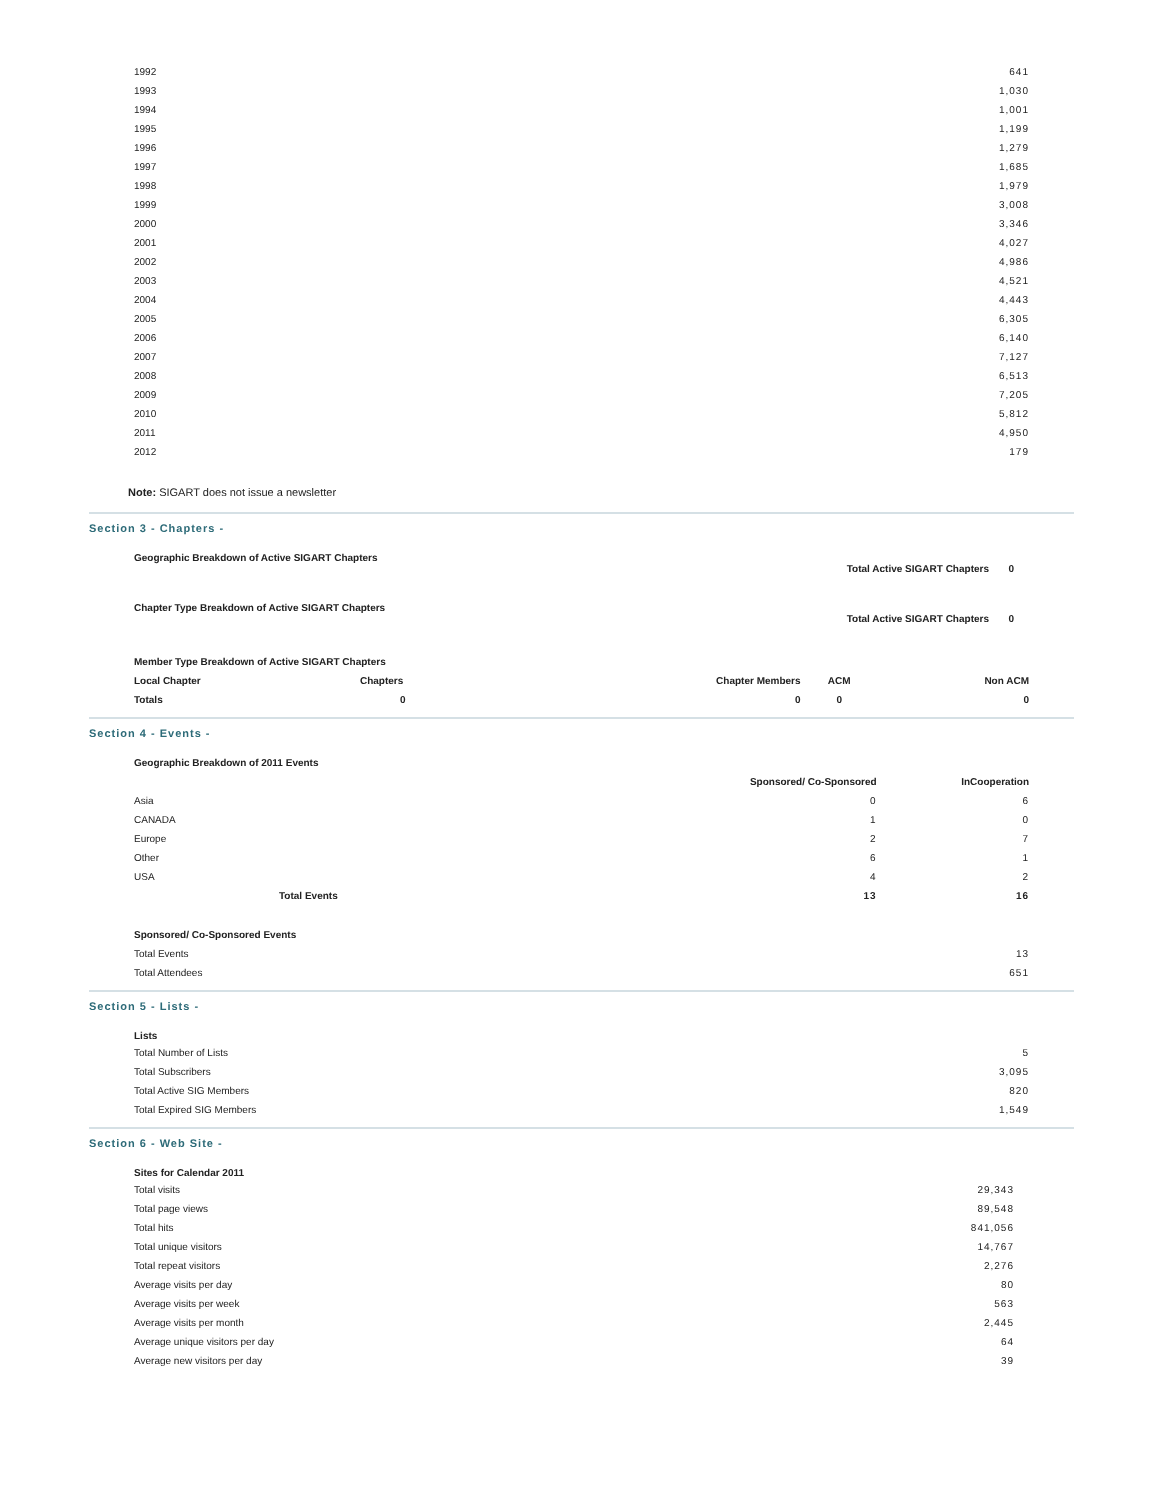| 1992 | 641 |
| 1993 | 1,030 |
| 1994 | 1,001 |
| 1995 | 1,199 |
| 1996 | 1,279 |
| 1997 | 1,685 |
| 1998 | 1,979 |
| 1999 | 3,008 |
| 2000 | 3,346 |
| 2001 | 4,027 |
| 2002 | 4,986 |
| 2003 | 4,521 |
| 2004 | 4,443 |
| 2005 | 6,305 |
| 2006 | 6,140 |
| 2007 | 7,127 |
| 2008 | 6,513 |
| 2009 | 7,205 |
| 2010 | 5,812 |
| 2011 | 4,950 |
| 2012 | 179 |
Note: SIGART does not issue a newsletter
Section 3 - Chapters -
Geographic Breakdown of Active SIGART Chapters
Total Active SIGART Chapters 0
Chapter Type Breakdown of Active SIGART Chapters
Total Active SIGART Chapters 0
Member Type Breakdown of Active SIGART Chapters
| Local Chapter | Chapters | Chapter Members | ACM | Non ACM |
| Totals | 0 | 0 | 0 | 0 |
Section 4 - Events -
Geographic Breakdown of 2011 Events
| | Sponsored/ Co-Sponsored | InCooperation |
| Asia | 0 | 6 |
| CANADA | 1 | 0 |
| Europe | 2 | 7 |
| Other | 6 | 1 |
| USA | 4 | 2 |
| Total Events | 13 | 16 |
Sponsored/ Co-Sponsored Events
| Total Events | 13 |
| Total Attendees | 651 |
Section 5 - Lists -
Lists
| Total Number of Lists | 5 |
| Total Subscribers | 3,095 |
| Total Active SIG Members | 820 |
| Total Expired SIG Members | 1,549 |
Section 6 - Web Site -
Sites for Calendar 2011
| Total visits | 29,343 |
| Total page views | 89,548 |
| Total hits | 841,056 |
| Total unique visitors | 14,767 |
| Total repeat visitors | 2,276 |
| Average visits per day | 80 |
| Average visits per week | 563 |
| Average visits per month | 2,445 |
| Average unique visitors per day | 64 |
| Average new visitors per day | 39 |